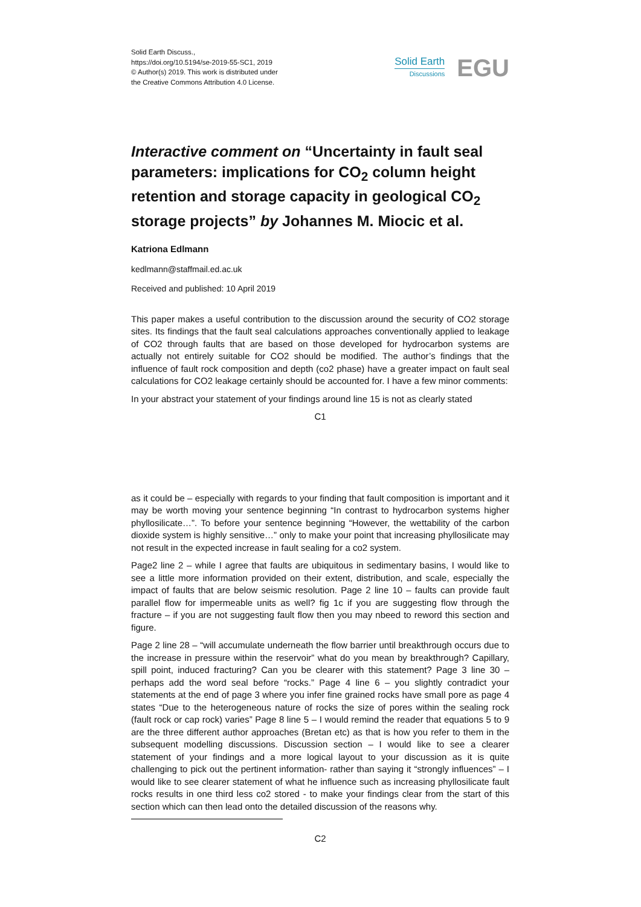Solid Earth Discuss.,
https://doi.org/10.5194/se-2019-55-SC1, 2019
© Author(s) 2019. This work is distributed under
the Creative Commons Attribution 4.0 License.
Solid Earth
Discussions
EGU
Interactive comment on “Uncertainty in fault seal parameters: implications for CO<sub>2</sub> column height retention and storage capacity in geological CO<sub>2</sub> storage projects” by Johannes M. Miocic et al.
Katriona Edlmann
kedlmann@staffmail.ed.ac.uk
Received and published: 10 April 2019
This paper makes a useful contribution to the discussion around the security of CO2 storage sites. Its findings that the fault seal calculations approaches conventionally applied to leakage of CO2 through faults that are based on those developed for hydrocarbon systems are actually not entirely suitable for CO2 should be modified. The author’s findings that the influence of fault rock composition and depth (co2 phase) have a greater impact on fault seal calculations for CO2 leakage certainly should be accounted for. I have a few minor comments:
In your abstract your statement of your findings around line 15 is not as clearly stated
C1
as it could be – especially with regards to your finding that fault composition is important and it may be worth moving your sentence beginning “In contrast to hydrocarbon systems higher phyllosilicate…”. To before your sentence beginning “However, the wettability of the carbon dioxide system is highly sensitive…” only to make your point that increasing phyllosilicate may not result in the expected increase in fault sealing for a co2 system.
Page2 line 2 – while I agree that faults are ubiquitous in sedimentary basins, I would like to see a little more information provided on their extent, distribution, and scale, especially the impact of faults that are below seismic resolution. Page 2 line 10 – faults can provide fault parallel flow for impermeable units as well? fig 1c if you are suggesting flow through the fracture – if you are not suggesting fault flow then you may nbeed to reword this section and figure.
Page 2 line 28 – “will accumulate underneath the flow barrier until breakthrough occurs due to the increase in pressure within the reservoir” what do you mean by breakthrough? Capillary, spill point, induced fracturing? Can you be clearer with this statement? Page 3 line 30 – perhaps add the word seal before “rocks.” Page 4 line 6 – you slightly contradict your statements at the end of page 3 where you infer fine grained rocks have small pore as page 4 states “Due to the heterogeneous nature of rocks the size of pores within the sealing rock (fault rock or cap rock) varies” Page 8 line 5 – I would remind the reader that equations 5 to 9 are the three different author approaches (Bretan etc) as that is how you refer to them in the subsequent modelling discussions. Discussion section – I would like to see a clearer statement of your findings and a more logical layout to your discussion as it is quite challenging to pick out the pertinent information- rather than saying it “strongly influences” – I would like to see clearer statement of what he influence such as increasing phyllosilicate fault rocks results in one third less co2 stored - to make your findings clear from the start of this section which can then lead onto the detailed discussion of the reasons why.
C2